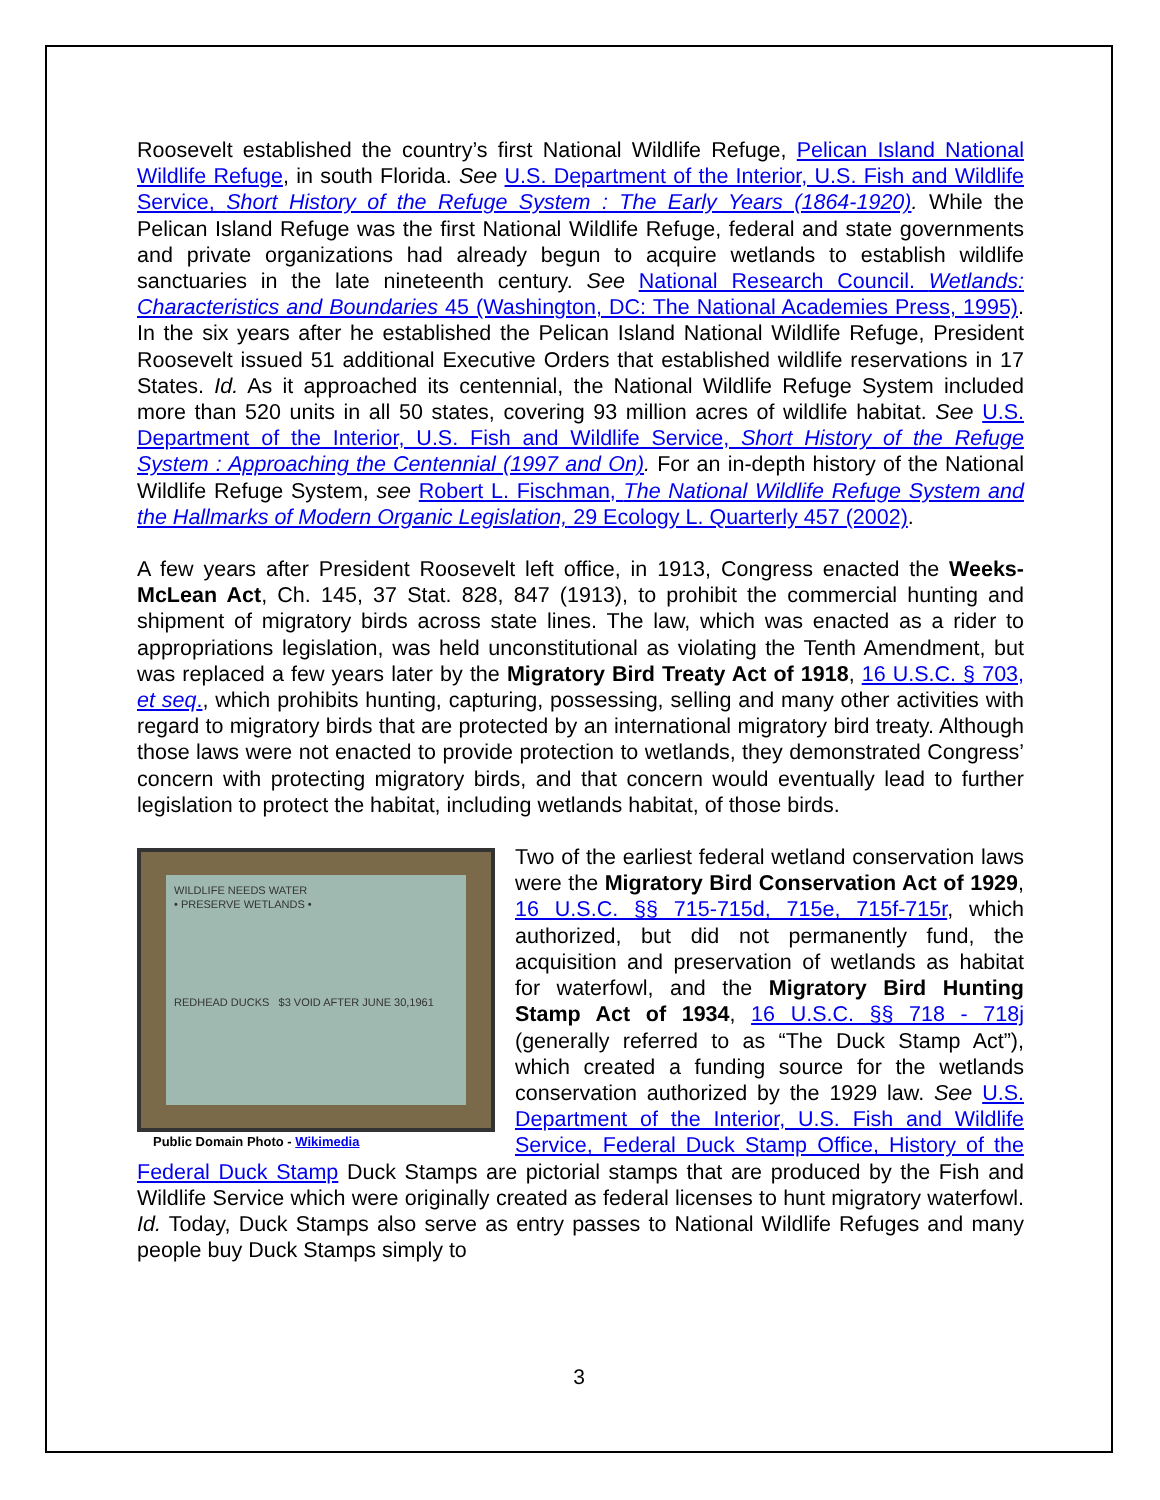Roosevelt established the country’s first National Wildlife Refuge, Pelican Island National Wildlife Refuge, in south Florida. See U.S. Department of the Interior, U.S. Fish and Wildlife Service, Short History of the Refuge System : The Early Years (1864-1920). While the Pelican Island Refuge was the first National Wildlife Refuge, federal and state governments and private organizations had already begun to acquire wetlands to establish wildlife sanctuaries in the late nineteenth century. See National Research Council. Wetlands: Characteristics and Boundaries 45 (Washington, DC: The National Academies Press, 1995). In the six years after he established the Pelican Island National Wildlife Refuge, President Roosevelt issued 51 additional Executive Orders that established wildlife reservations in 17 States. Id. As it approached its centennial, the National Wildlife Refuge System included more than 520 units in all 50 states, covering 93 million acres of wildlife habitat. See U.S. Department of the Interior, U.S. Fish and Wildlife Service, Short History of the Refuge System : Approaching the Centennial (1997 and On). For an in-depth history of the National Wildlife Refuge System, see Robert L. Fischman, The National Wildlife Refuge System and the Hallmarks of Modern Organic Legislation, 29 Ecology L. Quarterly 457 (2002).
A few years after President Roosevelt left office, in 1913, Congress enacted the Weeks-McLean Act, Ch. 145, 37 Stat. 828, 847 (1913), to prohibit the commercial hunting and shipment of migratory birds across state lines. The law, which was enacted as a rider to appropriations legislation, was held unconstitutional as violating the Tenth Amendment, but was replaced a few years later by the Migratory Bird Treaty Act of 1918, 16 U.S.C. § 703, et seq., which prohibits hunting, capturing, possessing, selling and many other activities with regard to migratory birds that are protected by an international migratory bird treaty. Although those laws were not enacted to provide protection to wetlands, they demonstrated Congress’ concern with protecting migratory birds, and that concern would eventually lead to further legislation to protect the habitat, including wetlands habitat, of those birds.
WILDLIFE NEEDS WATER
• PRESERVE WETLANDS •
REDHEAD DUCKS $3 VOID AFTER JUNE 30,1961
Public Domain Photo - Wikimedia
Two of the earliest federal wetland conservation laws were the Migratory Bird Conservation Act of 1929, 16 U.S.C. §§ 715-715d, 715e, 715f-715r, which authorized, but did not permanently fund, the acquisition and preservation of wetlands as habitat for waterfowl, and the Migratory Bird Hunting Stamp Act of 1934, 16 U.S.C. §§ 718 - 718j (generally referred to as “The Duck Stamp Act”), which created a funding source for the wetlands conservation authorized by the 1929 law. See U.S. Department of the Interior, U.S. Fish and Wildlife Service, Federal Duck Stamp Office, History of the Federal Duck Stamp Duck Stamps are pictorial stamps that are produced by the Fish and Wildlife Service which were originally created as federal licenses to hunt migratory waterfowl. Id. Today, Duck Stamps also serve as entry passes to National Wildlife Refuges and many people buy Duck Stamps simply to
3